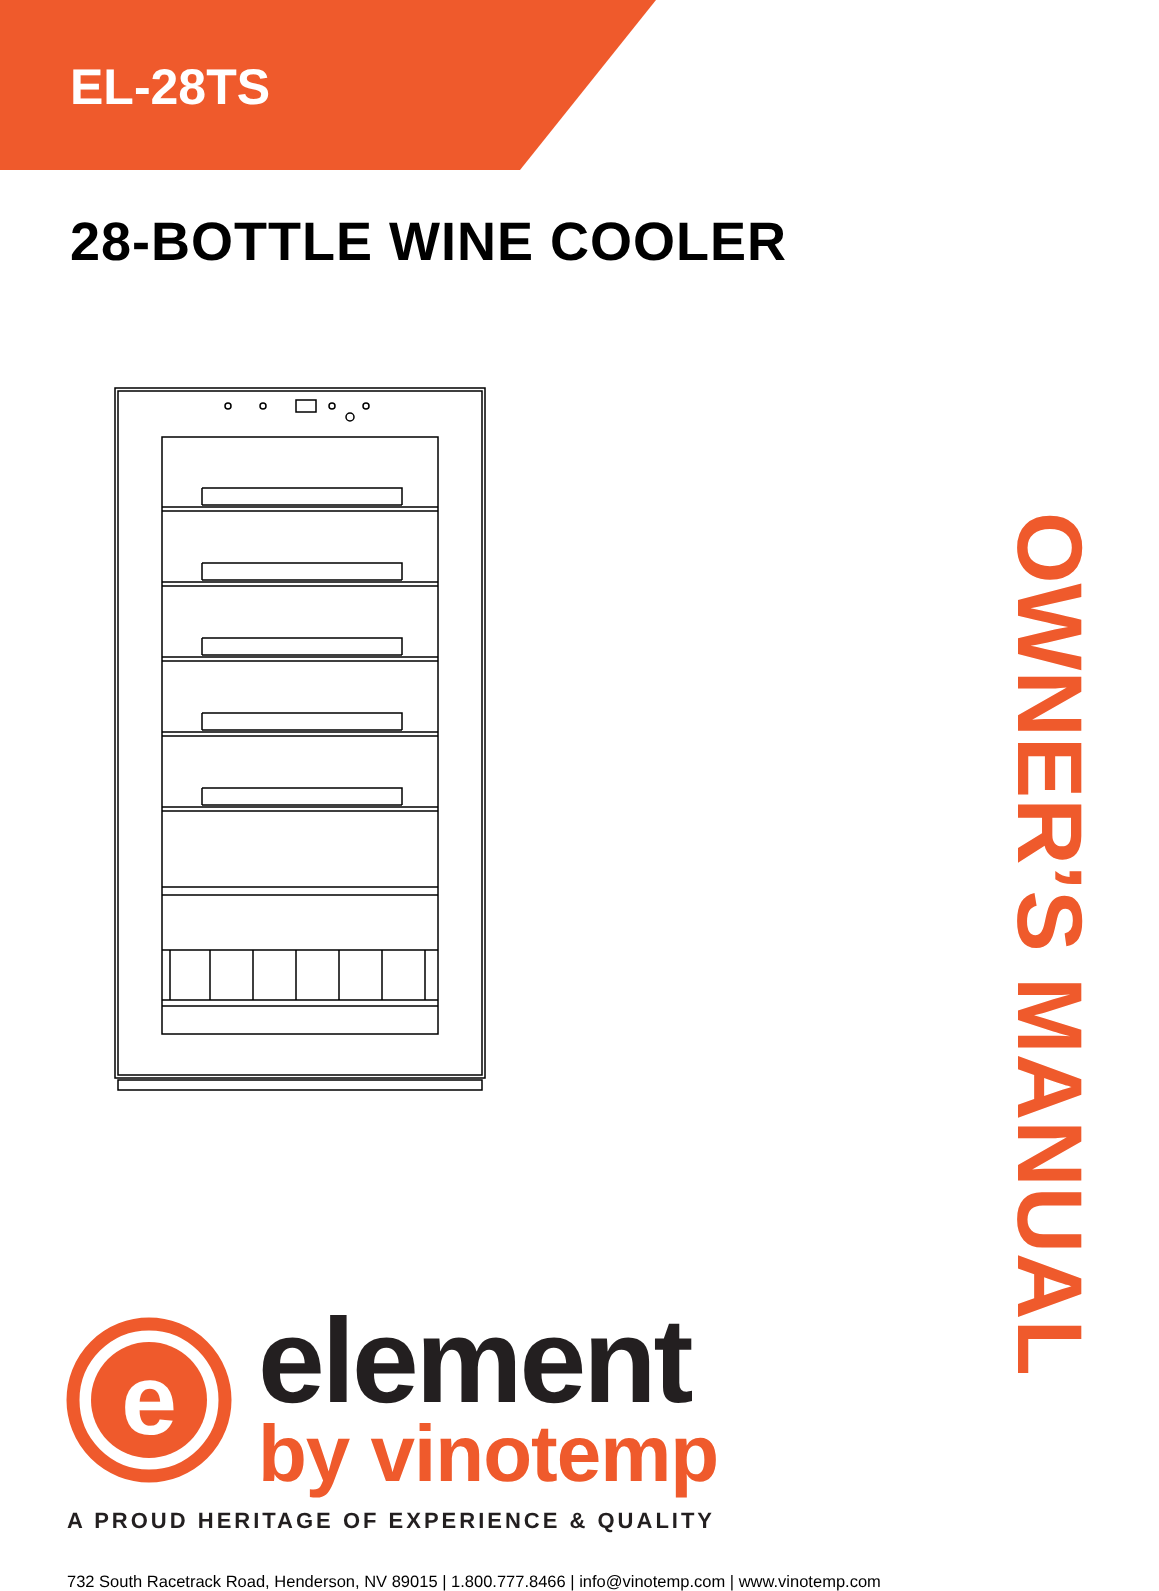EL-28TS
28-BOTTLE WINE COOLER
OWNER’S MANUAL
e
element
by vinotemp
A PROUD HERITAGE OF EXPERIENCE & QUALITY
732 South Racetrack Road, Henderson, NV 89015 | 1.800.777.8466 | info@vinotemp.com | www.vinotemp.com